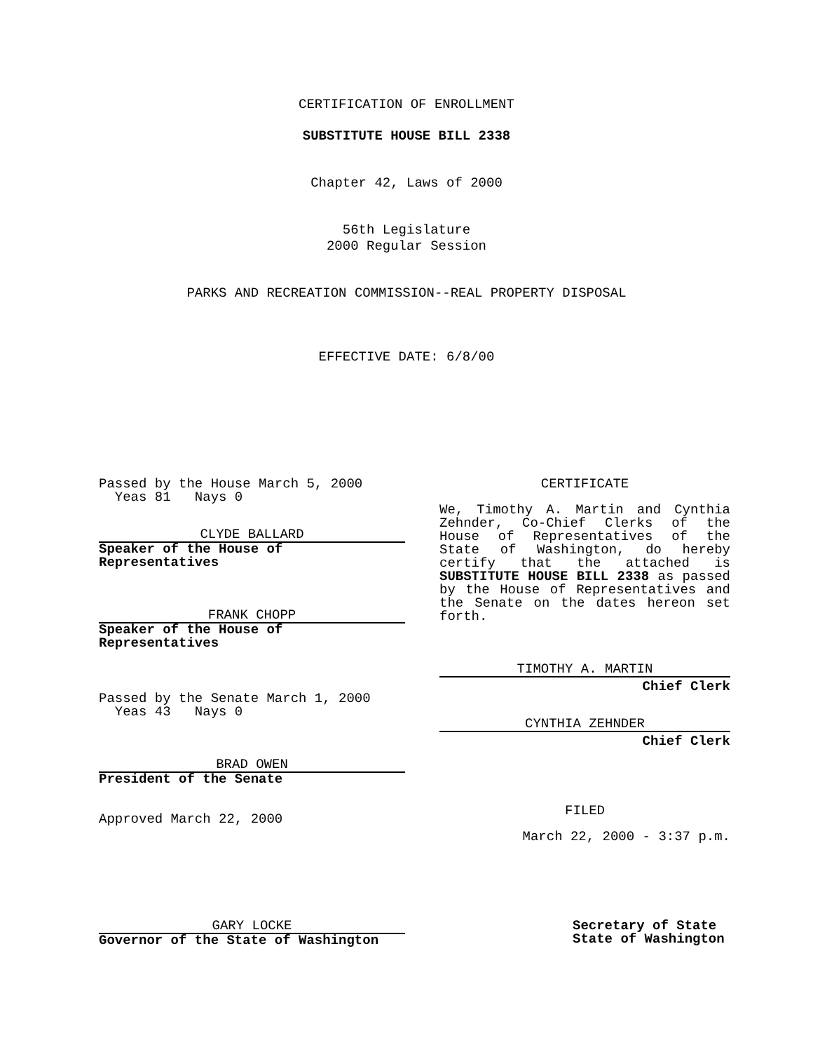CERTIFICATION OF ENROLLMENT
SUBSTITUTE HOUSE BILL 2338
Chapter 42, Laws of 2000
56th Legislature
2000 Regular Session
PARKS AND RECREATION COMMISSION--REAL PROPERTY DISPOSAL
EFFECTIVE DATE: 6/8/00
Passed by the House March 5, 2000
Yeas 81 Nays 0
CLYDE BALLARD
Speaker of the House of Representatives
FRANK CHOPP
Speaker of the House of Representatives
Passed by the Senate March 1, 2000
Yeas 43 Nays 0
BRAD OWEN
President of the Senate
Approved March 22, 2000
CERTIFICATE
We, Timothy A. Martin and Cynthia Zehnder, Co-Chief Clerks of the House of Representatives of the State of Washington, do hereby certify that the attached is SUBSTITUTE HOUSE BILL 2338 as passed by the House of Representatives and the Senate on the dates hereon set forth.
TIMOTHY A. MARTIN
Chief Clerk
CYNTHIA ZEHNDER
Chief Clerk
FILED
March 22, 2000 - 3:37 p.m.
GARY LOCKE
Governor of the State of Washington
Secretary of State
State of Washington